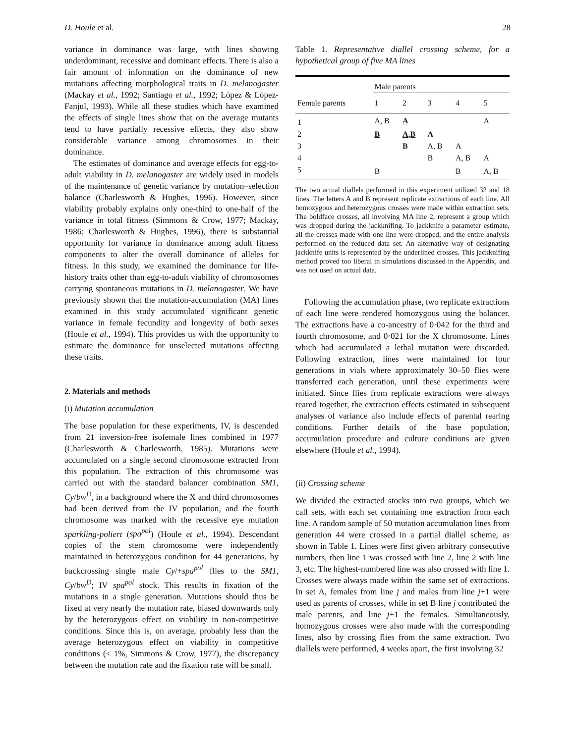D. Houle et al. 28
variance in dominance was large, with lines showing underdominant, recessive and dominant effects. There is also a fair amount of information on the dominance of new mutations affecting morphological traits in D. melanogaster (Mackay et al., 1992; Santiago et al., 1992; López & López-Fanjul, 1993). While all these studies which have examined the effects of single lines show that on the average mutants tend to have partially recessive effects, they also show considerable variance among chromosomes in their dominance.
The estimates of dominance and average effects for egg-to-adult viability in D. melanogaster are widely used in models of the maintenance of genetic variance by mutation–selection balance (Charlesworth & Hughes, 1996). However, since viability probably explains only one-third to one-half of the variance in total fitness (Simmons & Crow, 1977; Mackay, 1986; Charlesworth & Hughes, 1996), there is substantial opportunity for variance in dominance among adult fitness components to alter the overall dominance of alleles for fitness. In this study, we examined the dominance for life-history traits other than egg-to-adult viability of chromosomes carrying spontaneous mutations in D. melanogaster. We have previously shown that the mutation-accumulation (MA) lines examined in this study accumulated significant genetic variance in female fecundity and longevity of both sexes (Houle et al., 1994). This provides us with the opportunity to estimate the dominance for unselected mutations affecting these traits.
2. Materials and methods
(i) Mutation accumulation
The base population for these experiments, IV, is descended from 21 inversion-free isofemale lines combined in 1977 (Charlesworth & Charlesworth, 1985). Mutations were accumulated on a single second chromosome extracted from this population. The extraction of this chromosome was carried out with the standard balancer combination SM1, Cy/bw<sup>D</sup>, in a background where the X and third chromosomes had been derived from the IV population, and the fourth chromosome was marked with the recessive eye mutation sparkling-poliert (spa<sup>pol</sup>) (Houle et al., 1994). Descendant copies of the stem chromosome were independently maintained in heterozygous condition for 44 generations, by backcrossing single male Cy/+spa<sup>pol</sup> flies to the SM1, Cy/bw<sup>D</sup>; IV spa<sup>pol</sup> stock. This results in fixation of the mutations in a single generation. Mutations should thus be fixed at very nearly the mutation rate, biased downwards only by the heterozygous effect on viability in non-competitive conditions. Since this is, on average, probably less than the average heterozygous effect on viability in competitive conditions (< 1%, Simmons & Crow, 1977), the discrepancy between the mutation rate and the fixation rate will be small.
Table 1. Representative diallel crossing scheme, for a hypothetical group of five MA lines
| | Male parents | | | | |
| --- | --- | --- | --- | --- | --- |
| Female parents | 1 | 2 | 3 | 4 | 5 |
| 1 | A, B | A | | | A |
| 2 | B | A,B | A | | |
| 3 | | B | A, B | A | |
| 4 | | | B | A, B | A |
| 5 | B | | | B | A, B |
The two actual diallels performed in this experiment utilized 32 and 18 lines. The letters A and B represent replicate extractions of each line. All homozygous and heterozygous crosses were made within extraction sets. The boldface crosses, all involving MA line 2, represent a group which was dropped during the jackknifing. To jackknife a parameter estimate, all the crosses made with one line were dropped, and the entire analysis performed on the reduced data set. An alternative way of designating jackknife units is represented by the underlined crosses. This jackknifing method proved too liberal in simulations discussed in the Appendix, and was not used on actual data.
Following the accumulation phase, two replicate extractions of each line were rendered homozygous using the balancer. The extractions have a co-ancestry of 0·042 for the third and fourth chromosome, and 0·021 for the X chromosome. Lines which had accumulated a lethal mutation were discarded. Following extraction, lines were maintained for four generations in vials where approximately 30–50 flies were transferred each generation, until these experiments were initiated. Since flies from replicate extractions were always reared together, the extraction effects estimated in subsequent analyses of variance also include effects of parental rearing conditions. Further details of the base population, accumulation procedure and culture conditions are given elsewhere (Houle et al., 1994).
(ii) Crossing scheme
We divided the extracted stocks into two groups, which we call sets, with each set containing one extraction from each line. A random sample of 50 mutation accumulation lines from generation 44 were crossed in a partial diallel scheme, as shown in Table 1. Lines were first given arbitrary consecutive numbers, then line 1 was crossed with line 2, line 2 with line 3, etc. The highest-numbered line was also crossed with line 1. Crosses were always made within the same set of extractions. In set A, females from line j and males from line j+1 were used as parents of crosses, while in set B line j contributed the male parents, and line j+1 the females. Simultaneously, homozygous crosses were also made with the corresponding lines, also by crossing flies from the same extraction. Two diallels were performed, 4 weeks apart, the first involving 32